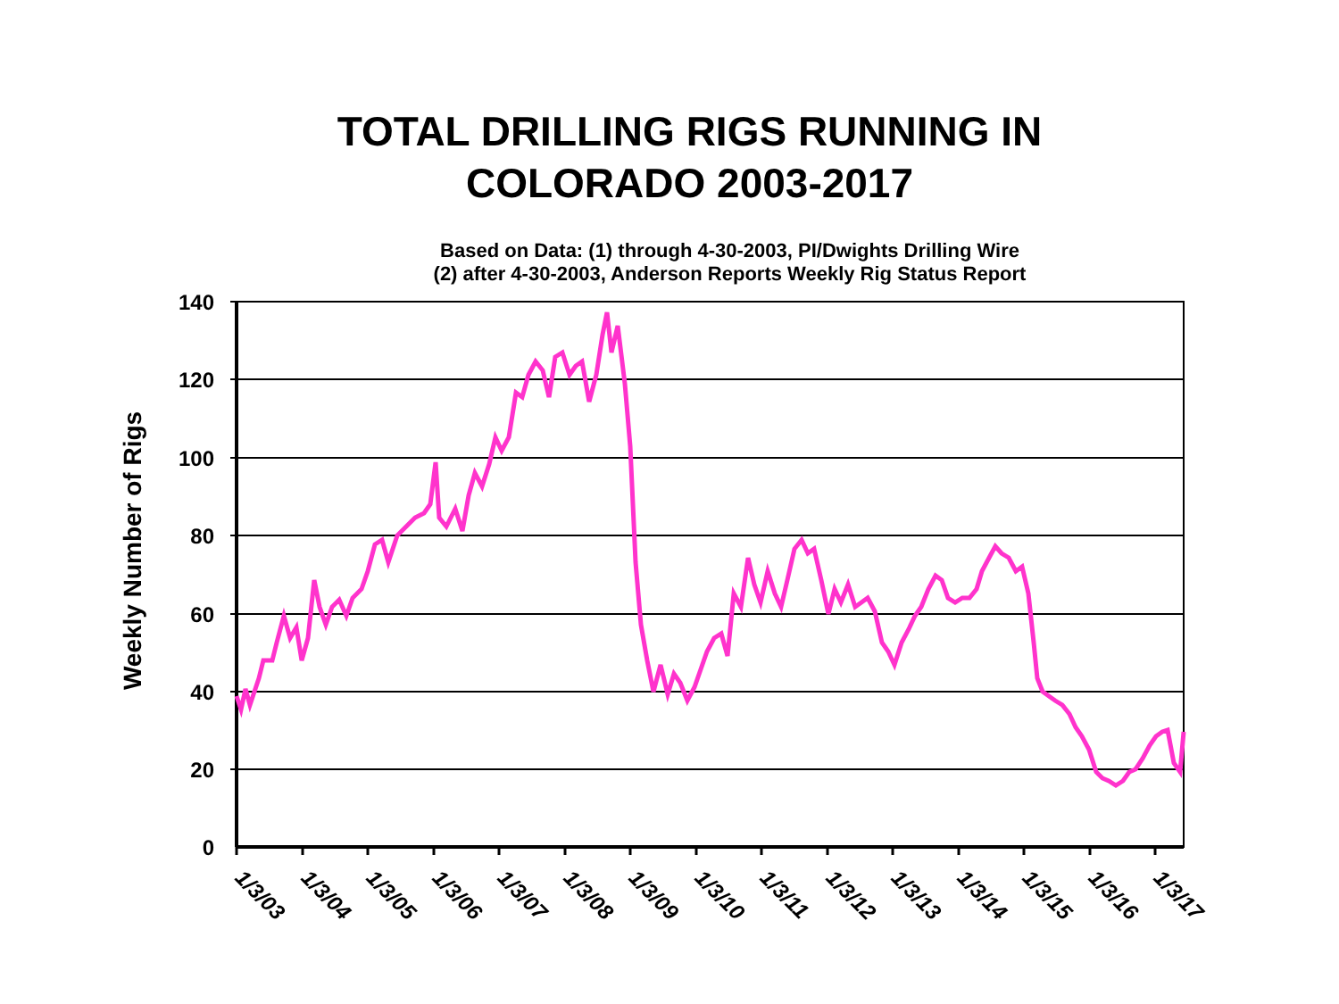TOTAL DRILLING RIGS RUNNING IN
COLORADO 2003-2017
Based on Data: (1) through 4-30-2003, PI/Dwights Drilling Wire
(2) after 4-30-2003, Anderson Reports Weekly Rig Status Report
140
120
100
80
60
40
20
0
Weekly Number of Rigs
1/3/03
1/3/04
1/3/05
1/3/06
1/3/07
1/3/08
1/3/09
1/3/10
1/3/11
1/3/12
1/3/13
1/3/14
1/3/15
1/3/16
1/3/17